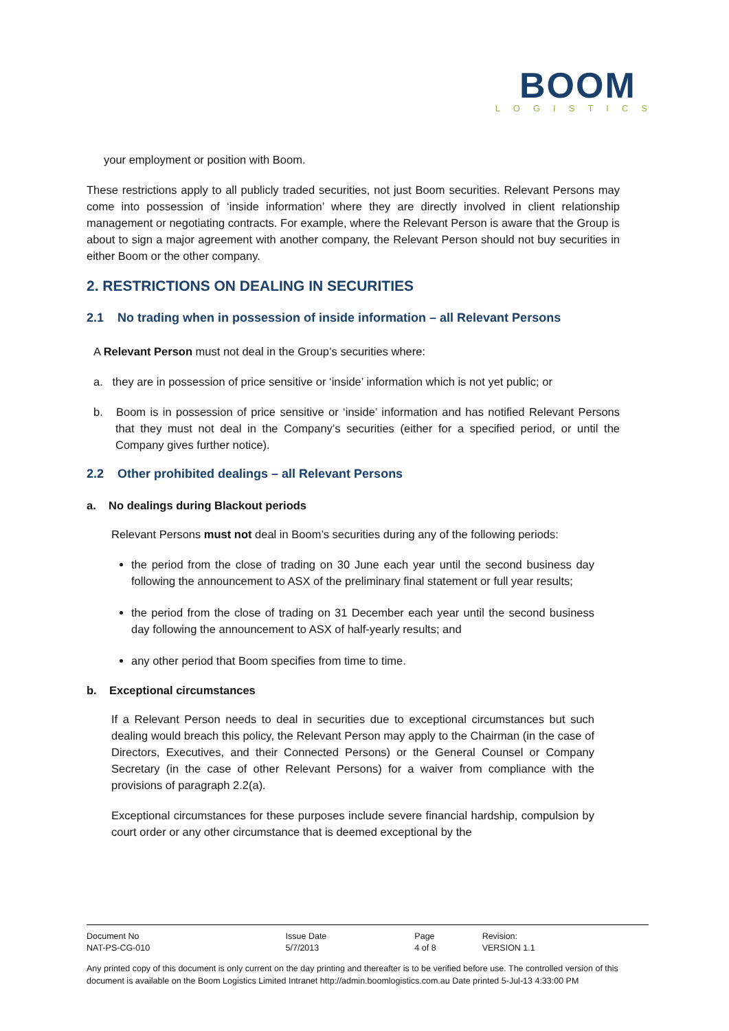BOOM
LOGISTICS
your employment or position with Boom.
These restrictions apply to all publicly traded securities, not just Boom securities. Relevant Persons may come into possession of ‘inside information’ where they are directly involved in client relationship management or negotiating contracts. For example, where the Relevant Person is aware that the Group is about to sign a major agreement with another company, the Relevant Person should not buy securities in either Boom or the other company.
2. RESTRICTIONS ON DEALING IN SECURITIES
2.1 No trading when in possession of inside information – all Relevant Persons
A Relevant Person must not deal in the Group’s securities where:
a. they are in possession of price sensitive or ‘inside’ information which is not yet public; or
b. Boom is in possession of price sensitive or ‘inside’ information and has notified Relevant Persons that they must not deal in the Company’s securities (either for a specified period, or until the Company gives further notice).
2.2 Other prohibited dealings – all Relevant Persons
a. No dealings during Blackout periods
Relevant Persons must not deal in Boom’s securities during any of the following periods:
the period from the close of trading on 30 June each year until the second business day following the announcement to ASX of the preliminary final statement or full year results;
the period from the close of trading on 31 December each year until the second business day following the announcement to ASX of half-yearly results; and
any other period that Boom specifies from time to time.
b. Exceptional circumstances
If a Relevant Person needs to deal in securities due to exceptional circumstances but such dealing would breach this policy, the Relevant Person may apply to the Chairman (in the case of Directors, Executives, and their Connected Persons) or the General Counsel or Company Secretary (in the case of other Relevant Persons) for a waiver from compliance with the provisions of paragraph 2.2(a).
Exceptional circumstances for these purposes include severe financial hardship, compulsion by court order or any other circumstance that is deemed exceptional by the
| Document No | Issue Date | Page | Revision: |
| NAT-PS-CG-010 | 5/7/2013 | 4 of 8 | VERSION 1.1 |
Any printed copy of this document is only current on the day printing and thereafter is to be verified before use. The controlled version of this document is available on the Boom Logistics Limited Intranet http://admin.boomlogistics.com.au Date printed 5-Jul-13 4:33:00 PM